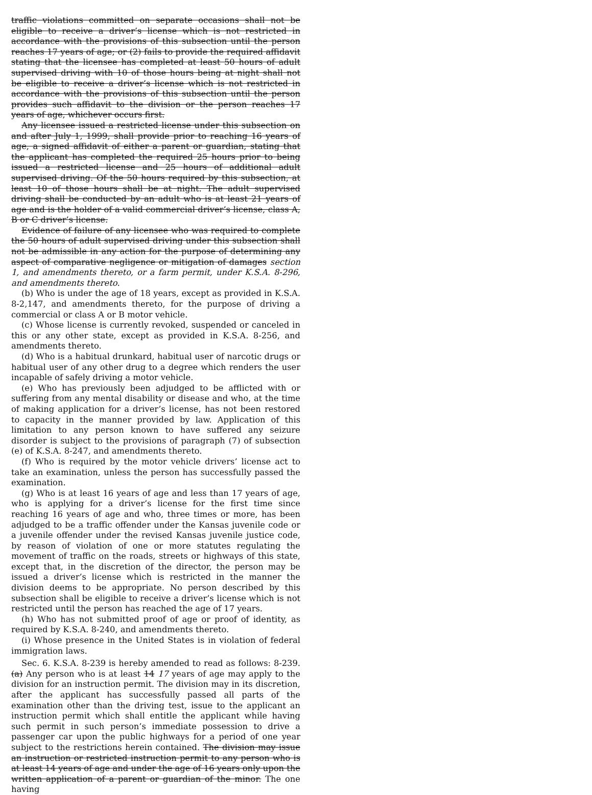traffic violations committed on separate occasions shall not be eligible to receive a driver’s license which is not restricted in accordance with the provisions of this subsection until the person reaches 17 years of age; or (2) fails to provide the required affidavit stating that the licensee has completed at least 50 hours of adult supervised driving with 10 of those hours being at night shall not be eligible to receive a driver’s license which is not restricted in accordance with the provisions of this subsection until the person provides such affidavit to the division or the person reaches 17 years of age, whichever occurs first.
Any licensee issued a restricted license under this subsection on and after July 1, 1999, shall provide prior to reaching 16 years of age, a signed affidavit of either a parent or guardian, stating that the applicant has completed the required 25 hours prior to being issued a restricted license and 25 hours of additional adult supervised driving. Of the 50 hours required by this subsection, at least 10 of those hours shall be at night. The adult supervised driving shall be conducted by an adult who is at least 21 years of age and is the holder of a valid commercial driver’s license, class A, B or C driver’s license.
Evidence of failure of any licensee who was required to complete the 50 hours of adult supervised driving under this subsection shall not be admissible in any action for the purpose of determining any aspect of comparative negligence or mitigation of damages section 1, and amendments thereto, or a farm permit, under K.S.A. 8-296, and amendments thereto.
(b) Who is under the age of 18 years, except as provided in K.S.A. 8-2,147, and amendments thereto, for the purpose of driving a commercial or class A or B motor vehicle.
(c) Whose license is currently revoked, suspended or canceled in this or any other state, except as provided in K.S.A. 8-256, and amendments thereto.
(d) Who is a habitual drunkard, habitual user of narcotic drugs or habitual user of any other drug to a degree which renders the user incapable of safely driving a motor vehicle.
(e) Who has previously been adjudged to be afflicted with or suffering from any mental disability or disease and who, at the time of making application for a driver’s license, has not been restored to capacity in the manner provided by law. Application of this limitation to any person known to have suffered any seizure disorder is subject to the provisions of paragraph (7) of subsection (e) of K.S.A. 8-247, and amendments thereto.
(f) Who is required by the motor vehicle drivers’ license act to take an examination, unless the person has successfully passed the examination.
(g) Who is at least 16 years of age and less than 17 years of age, who is applying for a driver’s license for the first time since reaching 16 years of age and who, three times or more, has been adjudged to be a traffic offender under the Kansas juvenile code or a juvenile offender under the revised Kansas juvenile justice code, by reason of violation of one or more statutes regulating the movement of traffic on the roads, streets or highways of this state, except that, in the discretion of the director, the person may be issued a driver’s license which is restricted in the manner the division deems to be appropriate. No person described by this subsection shall be eligible to receive a driver’s license which is not restricted until the person has reached the age of 17 years.
(h) Who has not submitted proof of age or proof of identity, as required by K.S.A. 8-240, and amendments thereto.
(i) Whose presence in the United States is in violation of federal immigration laws.
Sec. 6. K.S.A. 8-239 is hereby amended to read as follows: 8-239. (a) Any person who is at least 14 17 years of age may apply to the division for an instruction permit. The division may in its discretion, after the applicant has successfully passed all parts of the examination other than the driving test, issue to the applicant an instruction permit which shall entitle the applicant while having such permit in such person’s immediate possession to drive a passenger car upon the public highways for a period of one year subject to the restrictions herein contained. The division may issue an instruction or restricted instruction permit to any person who is at least 14 years of age and under the age of 16 years only upon the written application of a parent or guardian of the minor. The one having